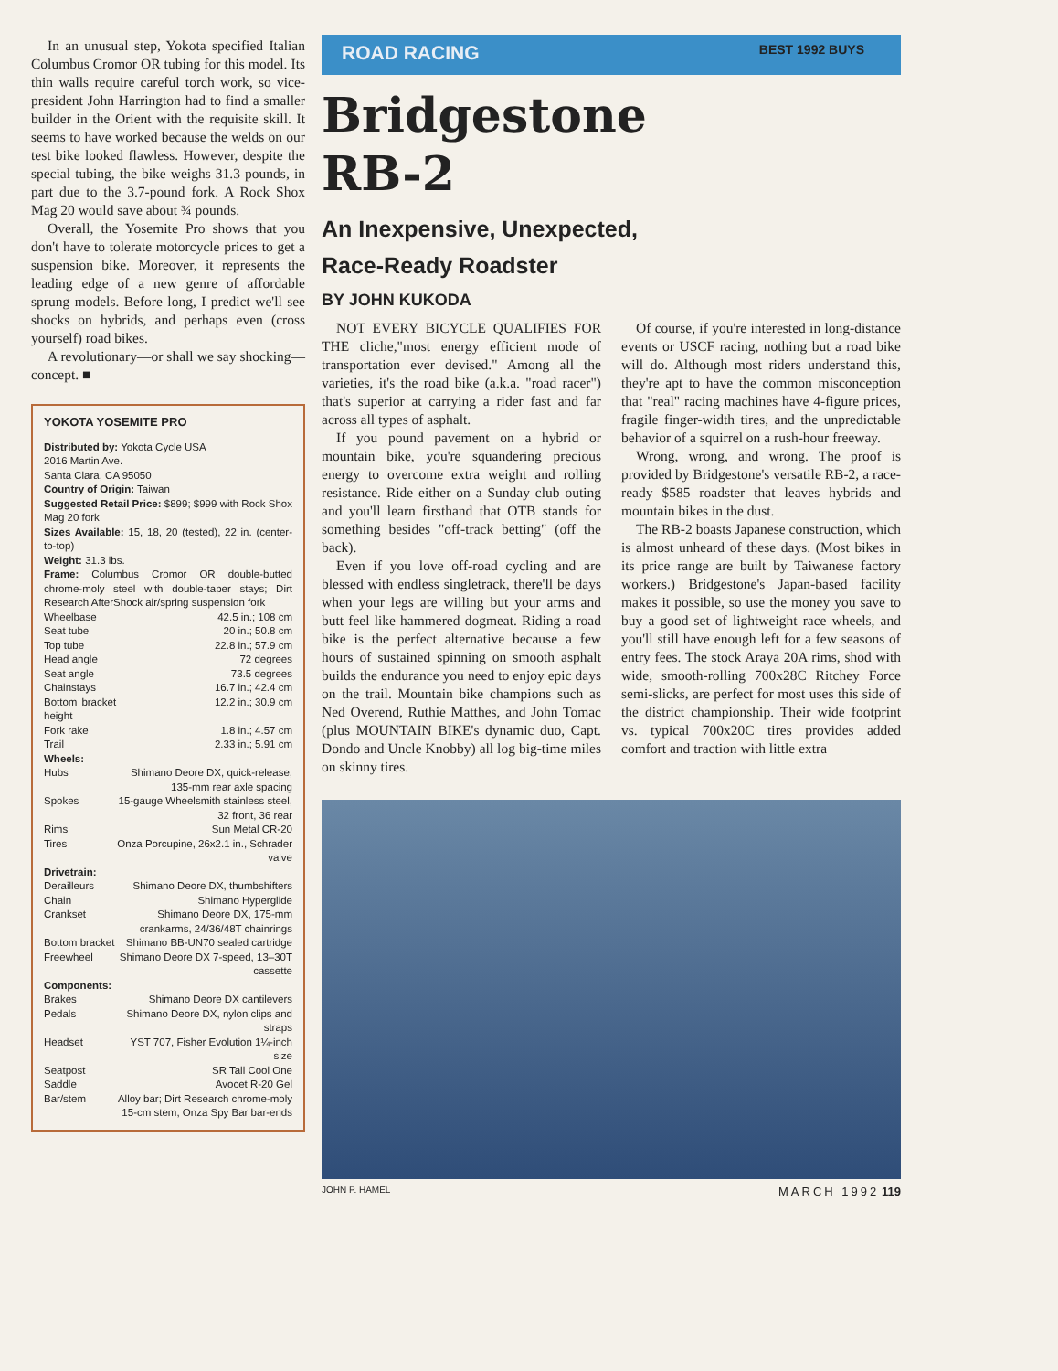In an unusual step, Yokota specified Italian Columbus Cromor OR tubing for this model. Its thin walls require careful torch work, so vice-president John Harrington had to find a smaller builder in the Orient with the requisite skill. It seems to have worked because the welds on our test bike looked flawless. However, despite the special tubing, the bike weighs 31.3 pounds, in part due to the 3.7-pound fork. A Rock Shox Mag 20 would save about ¾ pounds.
Overall, the Yosemite Pro shows that you don't have to tolerate motorcycle prices to get a suspension bike. Moreover, it represents the leading edge of a new genre of affordable sprung models. Before long, I predict we'll see shocks on hybrids, and perhaps even (cross yourself) road bikes.
A revolutionary—or shall we say shocking—concept. ■
YOKOTA YOSEMITE PRO
Distributed by: Yokota Cycle USA
2016 Martin Ave.
Santa Clara, CA 95050
Country of Origin: Taiwan
Suggested Retail Price: $899; $999 with Rock Shox Mag 20 fork
Sizes Available: 15, 18, 20 (tested), 22 in. (center-to-top)
Weight: 31.3 lbs.
Frame: Columbus Cromor OR double-butted chrome-moly steel with double-taper stays; Dirt Research AfterShock air/spring suspension fork
| Wheelbase | 42.5 in.; 108 cm |
| Seat tube | 20 in.; 50.8 cm |
| Top tube | 22.8 in.; 57.9 cm |
| Head angle | 72 degrees |
| Seat angle | 73.5 degrees |
| Chainstays | 16.7 in.; 42.4 cm |
| Bottom bracket height | 12.2 in.; 30.9 cm |
| Fork rake | 1.8 in.; 4.57 cm |
| Trail | 2.33 in.; 5.91 cm |
| Wheels: | |
| Hubs | Shimano Deore DX, quick-release, 135-mm rear axle spacing |
| Spokes | 15-gauge Wheelsmith stainless steel, 32 front, 36 rear |
| Rims | Sun Metal CR-20 |
| Tires | Onza Porcupine, 26x2.1 in., Schrader valve |
| Drivetrain: | |
| Derailleurs | Shimano Deore DX, thumbshifters |
| Chain | Shimano Hyperglide |
| Crankset | Shimano Deore DX, 175-mm crankarms, 24/36/48T chainrings |
| Bottom bracket | Shimano BB-UN70 sealed cartridge |
| Freewheel | Shimano Deore DX 7-speed, 13–30T cassette |
| Components: | |
| Brakes | Shimano Deore DX cantilevers |
| Pedals | Shimano Deore DX, nylon clips and straps |
| Headset | YST 707, Fisher Evolution 1¼-inch size |
| Seatpost | SR Tall Cool One |
| Saddle | Avocet R-20 Gel |
| Bar/stem | Alloy bar; Dirt Research chrome-moly 15-cm stem, Onza Spy Bar bar-ends |
ROAD RACING BEST 1992 BUYS
Bridgestone
RB-2
An Inexpensive, Unexpected,
Race-Ready Roadster
BY JOHN KUKODA
NOT EVERY BICYCLE QUALIFIES FOR THE cliche,"most energy efficient mode of transportation ever devised." Among all the varieties, it's the road bike (a.k.a. "road racer") that's superior at carrying a rider fast and far across all types of asphalt.
If you pound pavement on a hybrid or mountain bike, you're squandering precious energy to overcome extra weight and rolling resistance. Ride either on a Sunday club outing and you'll learn firsthand that OTB stands for something besides "off-track betting" (off the back).
Even if you love off-road cycling and are blessed with endless singletrack, there'll be days when your legs are willing but your arms and butt feel like hammered dogmeat. Riding a road bike is the perfect alternative because a few hours of sustained spinning on smooth asphalt builds the endurance you need to enjoy epic days on the trail. Mountain bike champions such as Ned Overend, Ruthie Matthes, and John Tomac (plus MOUNTAIN BIKE's dynamic duo, Capt. Dondo and Uncle Knobby) all log big-time miles on skinny tires.
Of course, if you're interested in long-distance events or USCF racing, nothing but a road bike will do. Although most riders understand this, they're apt to have the common misconception that "real" racing machines have 4-figure prices, fragile finger-width tires, and the unpredictable behavior of a squirrel on a rush-hour freeway.
Wrong, wrong, and wrong. The proof is provided by Bridgestone's versatile RB-2, a race-ready $585 roadster that leaves hybrids and mountain bikes in the dust.
The RB-2 boasts Japanese construction, which is almost unheard of these days. (Most bikes in its price range are built by Taiwanese factory workers.) Bridgestone's Japan-based facility makes it possible, so use the money you save to buy a good set of lightweight race wheels, and you'll still have enough left for a few seasons of entry fees. The stock Araya 20A rims, shod with wide, smooth-rolling 700x28C Ritchey Force semi-slicks, are perfect for most uses this side of the district championship. Their wide footprint vs. typical 700x20C tires provides added comfort and traction with little extra
JOHN P. HAMEL MARCH 1992 119